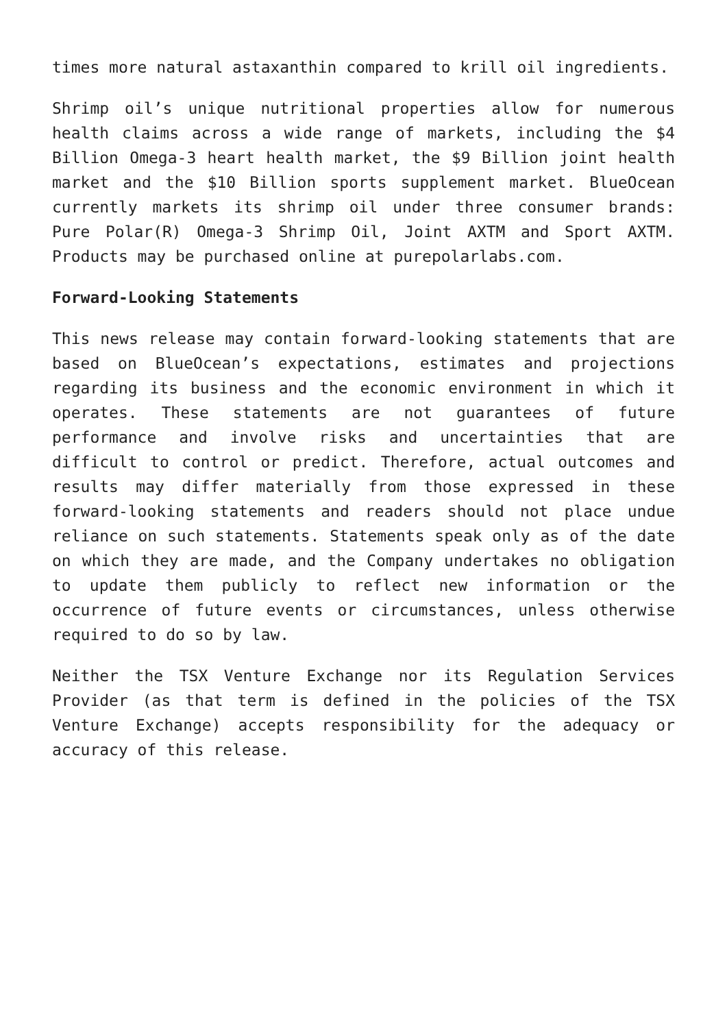times more natural astaxanthin compared to krill oil ingredients.
Shrimp oil’s unique nutritional properties allow for numerous health claims across a wide range of markets, including the $4 Billion Omega-3 heart health market, the $9 Billion joint health market and the $10 Billion sports supplement market. BlueOcean currently markets its shrimp oil under three consumer brands: Pure Polar(R) Omega-3 Shrimp Oil, Joint AXTM and Sport AXTM. Products may be purchased online at purepolarlabs.com.
Forward-Looking Statements
This news release may contain forward-looking statements that are based on BlueOcean’s expectations, estimates and projections regarding its business and the economic environment in which it operates. These statements are not guarantees of future performance and involve risks and uncertainties that are difficult to control or predict. Therefore, actual outcomes and results may differ materially from those expressed in these forward-looking statements and readers should not place undue reliance on such statements. Statements speak only as of the date on which they are made, and the Company undertakes no obligation to update them publicly to reflect new information or the occurrence of future events or circumstances, unless otherwise required to do so by law.
Neither the TSX Venture Exchange nor its Regulation Services Provider (as that term is defined in the policies of the TSX Venture Exchange) accepts responsibility for the adequacy or accuracy of this release.